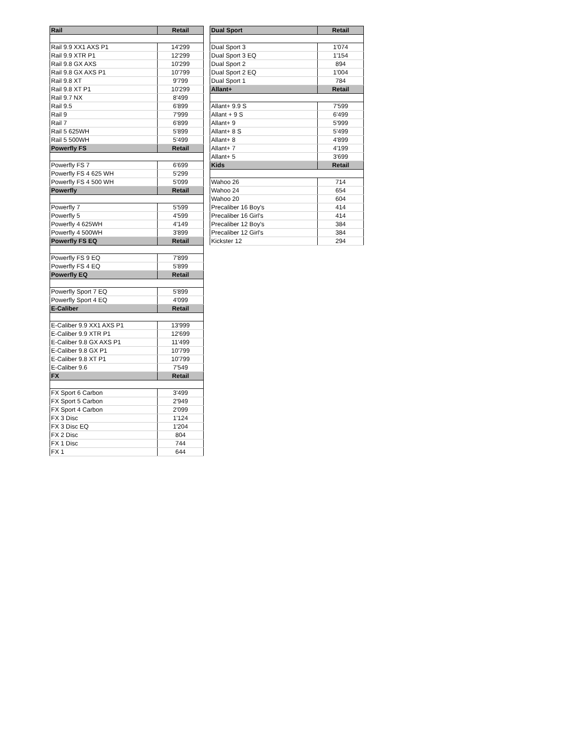| Rail | Retail |
| --- | --- |
| Rail 9.9 XX1 AXS P1 | 14'299 |
| Rail 9.9 XTR P1 | 12'299 |
| Rail 9.8 GX AXS | 10'299 |
| Rail 9.8 GX AXS P1 | 10'799 |
| Rail 9.8 XT | 9'799 |
| Rail 9.8 XT P1 | 10'299 |
| Rail 9.7 NX | 8'499 |
| Rail 9.5 | 6'899 |
| Rail 9 | 7'999 |
| Rail 7 | 6'899 |
| Rail 5 625WH | 5'899 |
| Rail 5 500WH | 5'499 |
| Powerfly FS | Retail |
| Powerfly FS 7 | 6'699 |
| Powerfly FS 4 625 WH | 5'299 |
| Powerfly FS 4 500 WH | 5'099 |
| Powerfly | Retail |
| Powerfly 7 | 5'599 |
| Powerfly 5 | 4'599 |
| Powerfly 4 625WH | 4'149 |
| Powerfly 4 500WH | 3'899 |
| Powerfly FS EQ | Retail |
| Powerfly FS 9 EQ | 7'899 |
| Powerfly FS 4 EQ | 5'899 |
| Powerfly EQ | Retail |
| Powerfly Sport 7 EQ | 5'899 |
| Powerfly Sport 4 EQ | 4'099 |
| E-Caliber | Retail |
| E-Caliber 9.9 XX1 AXS P1 | 13'999 |
| E-Caliber 9.9 XTR P1 | 12'699 |
| E-Caliber 9.8 GX AXS P1 | 11'499 |
| E-Caliber 9.8 GX P1 | 10'799 |
| E-Caliber 9.8 XT P1 | 10'799 |
| E-Caliber 9.6 | 7'549 |
| FX | Retail |
| FX Sport 6 Carbon | 3'499 |
| FX Sport 5 Carbon | 2'949 |
| FX Sport 4 Carbon | 2'099 |
| FX 3 Disc | 1'124 |
| FX 3 Disc EQ | 1'204 |
| FX 2 Disc | 804 |
| FX 1 Disc | 744 |
| FX 1 | 644 |
| Dual Sport | Retail |
| --- | --- |
| Dual Sport 3 | 1'074 |
| Dual Sport 3 EQ | 1'154 |
| Dual Sport 2 | 894 |
| Dual Sport 2 EQ | 1'004 |
| Dual Sport 1 | 784 |
| Allant+ | Retail |
| Allant+ 9.9 S | 7'599 |
| Allant + 9 S | 6'499 |
| Allant+ 9 | 5'999 |
| Allant+ 8 S | 5'499 |
| Allant+ 8 | 4'899 |
| Allant+ 7 | 4'199 |
| Allant+ 5 | 3'699 |
| Kids | Retail |
| Wahoo 26 | 714 |
| Wahoo 24 | 654 |
| Wahoo 20 | 604 |
| Precaliber 16 Boy's | 414 |
| Precaliber 16 Girl's | 414 |
| Precaliber 12 Boy's | 384 |
| Precaliber 12 Girl's | 384 |
| Kickster 12 | 294 |